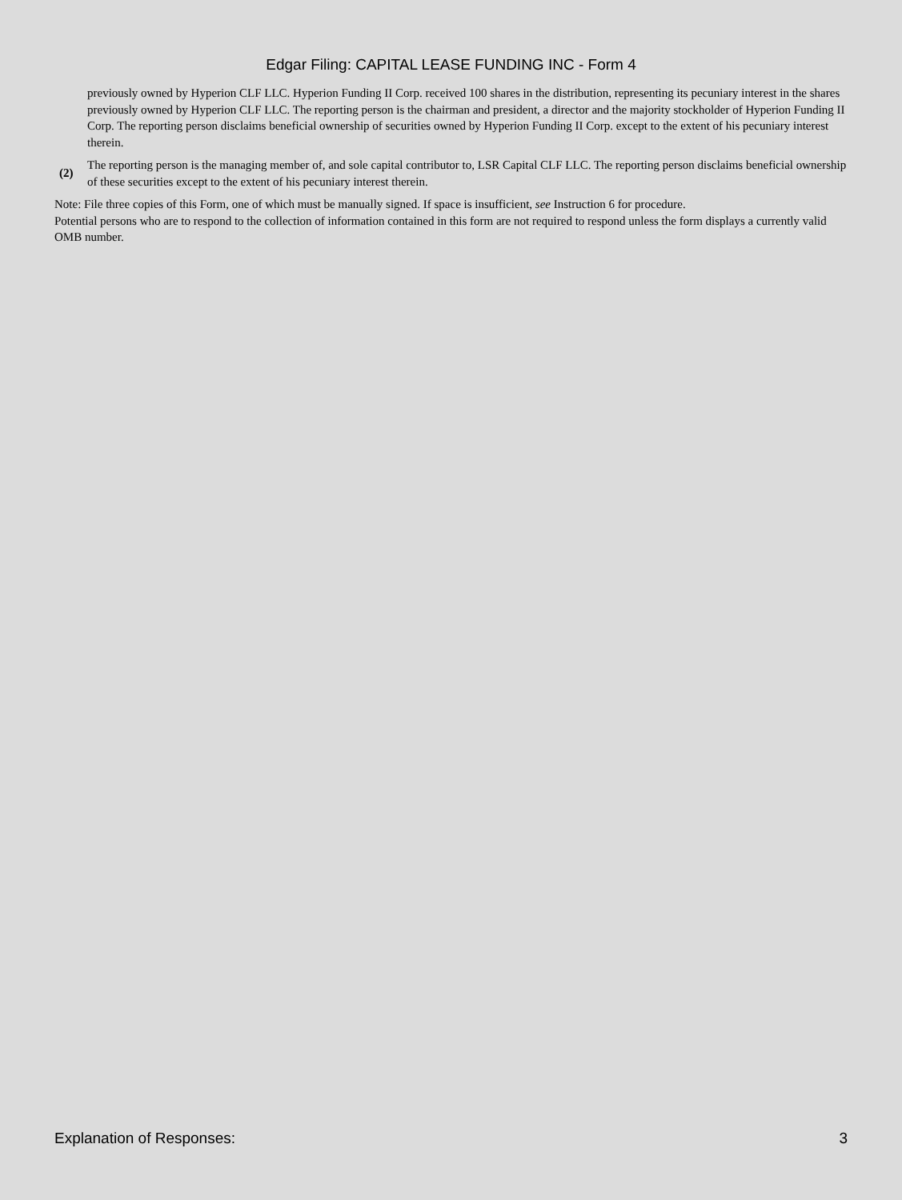Edgar Filing: CAPITAL LEASE FUNDING INC - Form 4
previously owned by Hyperion CLF LLC. Hyperion Funding II Corp. received 100 shares in the distribution, representing its pecuniary interest in the shares previously owned by Hyperion CLF LLC. The reporting person is the chairman and president, a director and the majority stockholder of Hyperion Funding II Corp. The reporting person disclaims beneficial ownership of securities owned by Hyperion Funding II Corp. except to the extent of his pecuniary interest therein.
(2) The reporting person is the managing member of, and sole capital contributor to, LSR Capital CLF LLC. The reporting person disclaims beneficial ownership of these securities except to the extent of his pecuniary interest therein.
Note: File three copies of this Form, one of which must be manually signed. If space is insufficient, see Instruction 6 for procedure.
Potential persons who are to respond to the collection of information contained in this form are not required to respond unless the form displays a currently valid OMB number.
Explanation of Responses: 3